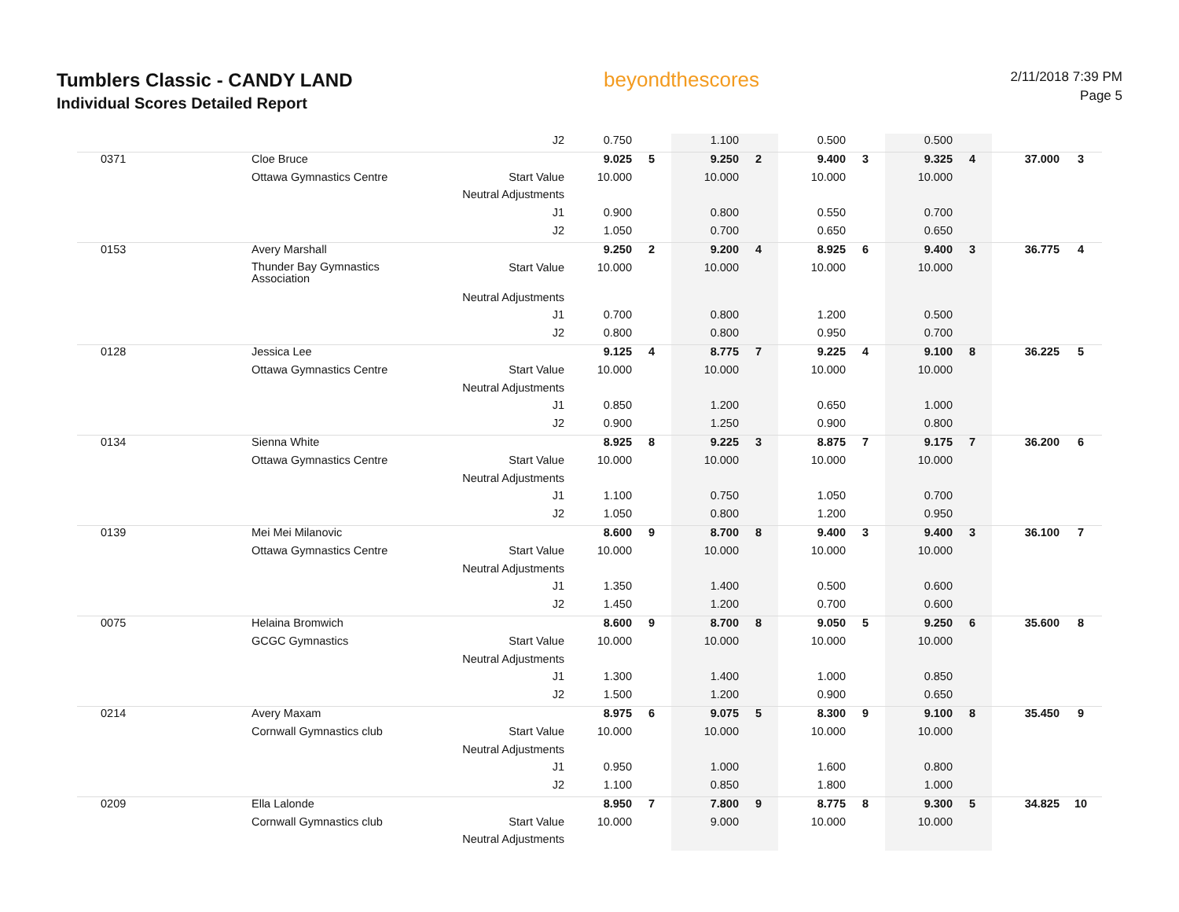Tumblers Classic - CANDY LAND
Individual Scores Detailed Report
beyondthescores
2/11/2018 7:39 PM
Page 5
| | | J2 | 0.750 | | 1.100 | | 0.500 | | 0.500 | | | |
| 0371 | Cloe Bruce | | 9.025 | 5 | 9.250 | 2 | 9.400 | 3 | 9.325 | 4 | 37.000 | 3 |
| | Ottawa Gymnastics Centre | Start Value | 10.000 | | 10.000 | | 10.000 | | 10.000 | | | |
| | | Neutral Adjustments | | | | | | | | | | |
| | | J1 | 0.900 | | 0.800 | | 0.550 | | 0.700 | | | |
| | | J2 | 1.050 | | 0.700 | | 0.650 | | 0.650 | | | |
| 0153 | Avery Marshall | | 9.250 | 2 | 9.200 | 4 | 8.925 | 6 | 9.400 | 3 | 36.775 | 4 |
| | Thunder Bay Gymnastics Association | Start Value | 10.000 | | 10.000 | | 10.000 | | 10.000 | | | |
| | | Neutral Adjustments | | | | | | | | | | |
| | | J1 | 0.700 | | 0.800 | | 1.200 | | 0.500 | | | |
| | | J2 | 0.800 | | 0.800 | | 0.950 | | 0.700 | | | |
| 0128 | Jessica Lee | | 9.125 | 4 | 8.775 | 7 | 9.225 | 4 | 9.100 | 8 | 36.225 | 5 |
| | Ottawa Gymnastics Centre | Start Value | 10.000 | | 10.000 | | 10.000 | | 10.000 | | | |
| | | Neutral Adjustments | | | | | | | | | | |
| | | J1 | 0.850 | | 1.200 | | 0.650 | | 1.000 | | | |
| | | J2 | 0.900 | | 1.250 | | 0.900 | | 0.800 | | | |
| 0134 | Sienna White | | 8.925 | 8 | 9.225 | 3 | 8.875 | 7 | 9.175 | 7 | 36.200 | 6 |
| | Ottawa Gymnastics Centre | Start Value | 10.000 | | 10.000 | | 10.000 | | 10.000 | | | |
| | | Neutral Adjustments | | | | | | | | | | |
| | | J1 | 1.100 | | 0.750 | | 1.050 | | 0.700 | | | |
| | | J2 | 1.050 | | 0.800 | | 1.200 | | 0.950 | | | |
| 0139 | Mei Mei Milanovic | | 8.600 | 9 | 8.700 | 8 | 9.400 | 3 | 9.400 | 3 | 36.100 | 7 |
| | Ottawa Gymnastics Centre | Start Value | 10.000 | | 10.000 | | 10.000 | | 10.000 | | | |
| | | Neutral Adjustments | | | | | | | | | | |
| | | J1 | 1.350 | | 1.400 | | 0.500 | | 0.600 | | | |
| | | J2 | 1.450 | | 1.200 | | 0.700 | | 0.600 | | | |
| 0075 | Helaina Bromwich | | 8.600 | 9 | 8.700 | 8 | 9.050 | 5 | 9.250 | 6 | 35.600 | 8 |
| | GCGC Gymnastics | Start Value | 10.000 | | 10.000 | | 10.000 | | 10.000 | | | |
| | | Neutral Adjustments | | | | | | | | | | |
| | | J1 | 1.300 | | 1.400 | | 1.000 | | 0.850 | | | |
| | | J2 | 1.500 | | 1.200 | | 0.900 | | 0.650 | | | |
| 0214 | Avery Maxam | | 8.975 | 6 | 9.075 | 5 | 8.300 | 9 | 9.100 | 8 | 35.450 | 9 |
| | Cornwall Gymnastics club | Start Value | 10.000 | | 10.000 | | 10.000 | | 10.000 | | | |
| | | Neutral Adjustments | | | | | | | | | | |
| | | J1 | 0.950 | | 1.000 | | 1.600 | | 0.800 | | | |
| | | J2 | 1.100 | | 0.850 | | 1.800 | | 1.000 | | | |
| 0209 | Ella Lalonde | | 8.950 | 7 | 7.800 | 9 | 8.775 | 8 | 9.300 | 5 | 34.825 | 10 |
| | Cornwall Gymnastics club | Start Value | 10.000 | | 9.000 | | 10.000 | | 10.000 | | | |
| | | Neutral Adjustments | | | | | | | | | | |